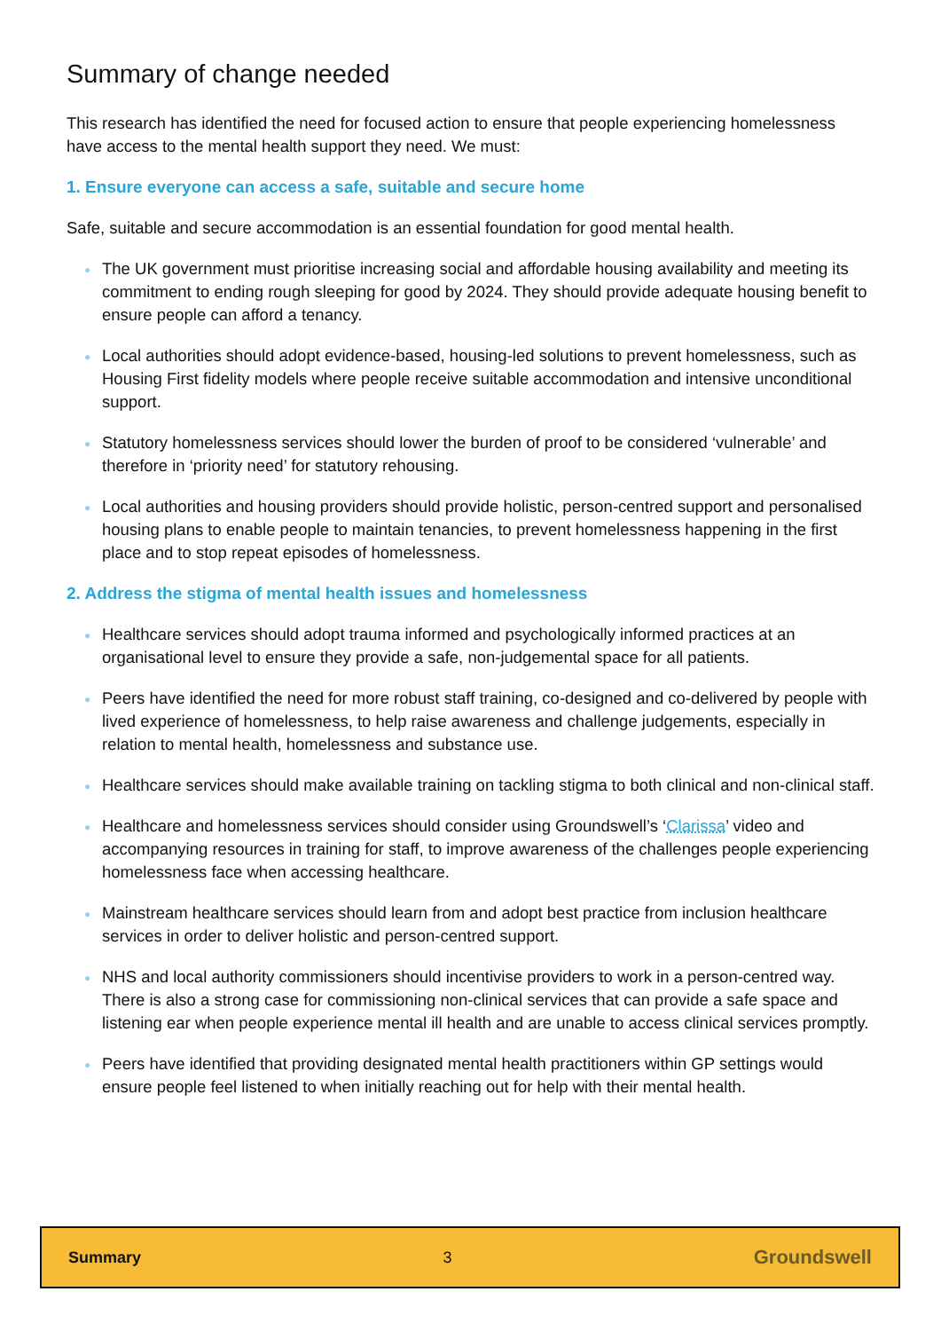Summary of change needed
This research has identified the need for focused action to ensure that people experiencing homelessness have access to the mental health support they need. We must:
1. Ensure everyone can access a safe, suitable and secure home
Safe, suitable and secure accommodation is an essential foundation for good mental health.
● The UK government must prioritise increasing social and affordable housing availability and meeting its commitment to ending rough sleeping for good by 2024. They should provide adequate housing benefit to ensure people can afford a tenancy.
● Local authorities should adopt evidence-based, housing-led solutions to prevent homelessness, such as Housing First fidelity models where people receive suitable accommodation and intensive unconditional support.
● Statutory homelessness services should lower the burden of proof to be considered ‘vulnerable’ and therefore in ‘priority need’ for statutory rehousing.
● Local authorities and housing providers should provide holistic, person-centred support and personalised housing plans to enable people to maintain tenancies, to prevent homelessness happening in the first place and to stop repeat episodes of homelessness.
2. Address the stigma of mental health issues and homelessness
● Healthcare services should adopt trauma informed and psychologically informed practices at an organisational level to ensure they provide a safe, non-judgemental space for all patients.
● Peers have identified the need for more robust staff training, co-designed and co-delivered by people with lived experience of homelessness, to help raise awareness and challenge judgements, especially in relation to mental health, homelessness and substance use.
● Healthcare services should make available training on tackling stigma to both clinical and non-clinical staff.
● Healthcare and homelessness services should consider using Groundswell’s ‘Clarissa’ video and accompanying resources in training for staff, to improve awareness of the challenges people experiencing homelessness face when accessing healthcare.
● Mainstream healthcare services should learn from and adopt best practice from inclusion healthcare services in order to deliver holistic and person-centred support.
● NHS and local authority commissioners should incentivise providers to work in a person-centred way. There is also a strong case for commissioning non-clinical services that can provide a safe space and listening ear when people experience mental ill health and are unable to access clinical services promptly.
● Peers have identified that providing designated mental health practitioners within GP settings would ensure people feel listened to when initially reaching out for help with their mental health.
Summary 3 Groundswell